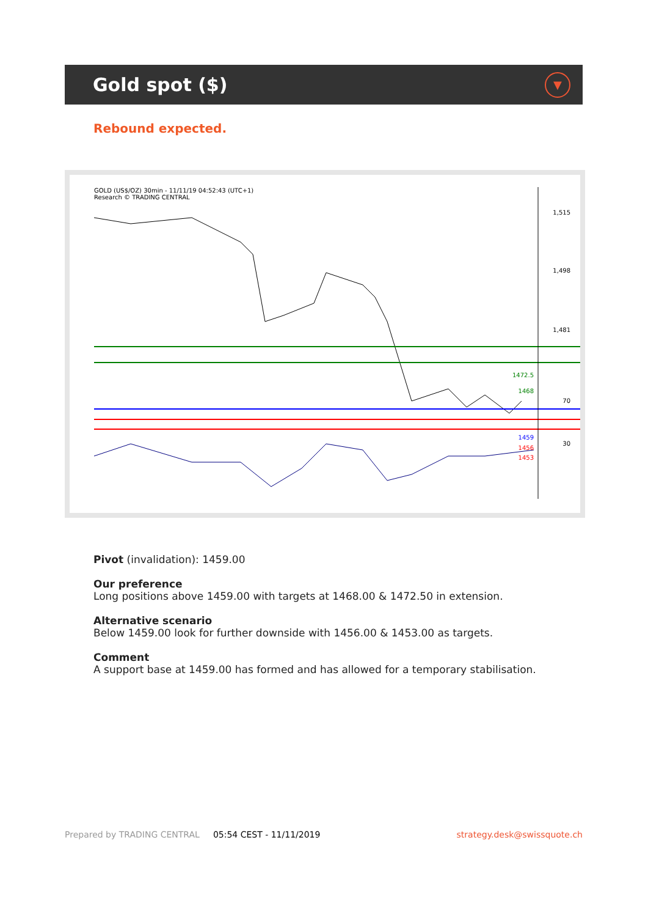Gold spot ($)
▼
Rebound expected.
GOLD (US$/OZ) 30min - 11/11/19 04:52:43 (UTC+1)
Research © TRADING CENTRAL
1,515
1,498
1,481
1472.5
1468
1459
1456
1453
70
30
Pivot (invalidation): 1459.00
Our preference
Long positions above 1459.00 with targets at 1468.00 & 1472.50 in extension.
Alternative scenario
Below 1459.00 look for further downside with 1456.00 & 1453.00 as targets.
Comment
A support base at 1459.00 has formed and has allowed for a temporary stabilisation.
Prepared by TRADING CENTRAL 05:54 CEST - 11/11/2019 strategy.desk@swissquote.ch